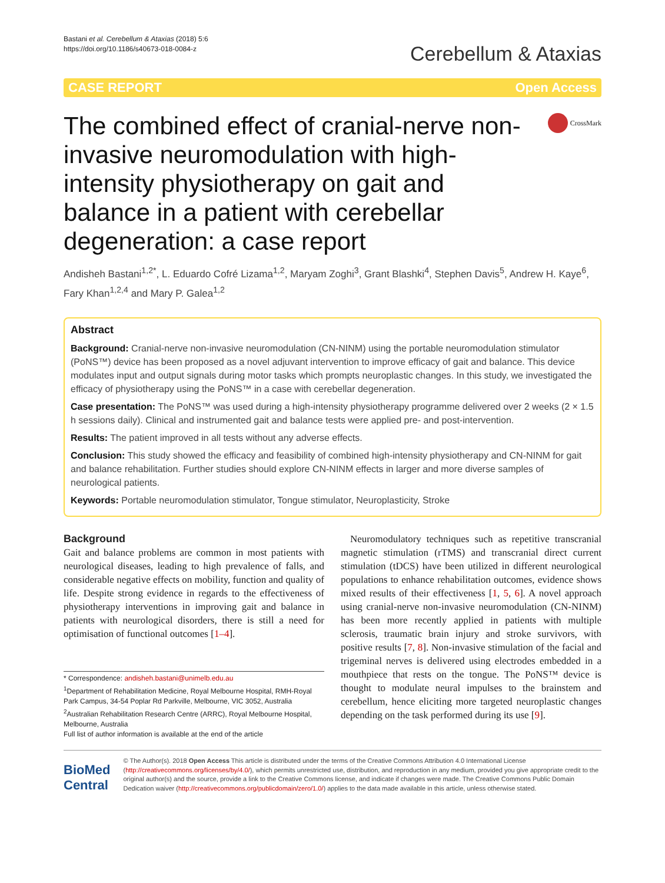Bastani et al. Cerebellum & Ataxias (2018) 5:6
https://doi.org/10.1186/s40673-018-0084-z
Cerebellum & Ataxias
CASE REPORT Open Access
The combined effect of cranial-nerve non-invasive neuromodulation with high-intensity physiotherapy on gait and balance in a patient with cerebellar degeneration: a case report
CrossMark
Andisheh Bastani<sup>1,2*</sup>, L. Eduardo Cofré Lizama<sup>1,2</sup>, Maryam Zoghi<sup>3</sup>, Grant Blashki<sup>4</sup>, Stephen Davis<sup>5</sup>, Andrew H. Kaye<sup>6</sup>, Fary Khan<sup>1,2,4</sup> and Mary P. Galea<sup>1,2</sup>
Abstract
Background: Cranial-nerve non-invasive neuromodulation (CN-NINM) using the portable neuromodulation stimulator (PoNS™) device has been proposed as a novel adjuvant intervention to improve efficacy of gait and balance. This device modulates input and output signals during motor tasks which prompts neuroplastic changes. In this study, we investigated the efficacy of physiotherapy using the PoNS™ in a case with cerebellar degeneration.
Case presentation: The PoNS™ was used during a high-intensity physiotherapy programme delivered over 2 weeks (2 × 1.5 h sessions daily). Clinical and instrumented gait and balance tests were applied pre- and post-intervention.
Results: The patient improved in all tests without any adverse effects.
Conclusion: This study showed the efficacy and feasibility of combined high-intensity physiotherapy and CN-NINM for gait and balance rehabilitation. Further studies should explore CN-NINM effects in larger and more diverse samples of neurological patients.
Keywords: Portable neuromodulation stimulator, Tongue stimulator, Neuroplasticity, Stroke
Background
Gait and balance problems are common in most patients with neurological diseases, leading to high prevalence of falls, and considerable negative effects on mobility, function and quality of life. Despite strong evidence in regards to the effectiveness of physiotherapy interventions in improving gait and balance in patients with neurological disorders, there is still a need for optimisation of functional outcomes [1–4].
* Correspondence: andisheh.bastani@unimelb.edu.au
<sup>1</sup> Department of Rehabilitation Medicine, Royal Melbourne Hospital, RMH-Royal Park Campus, 34-54 Poplar Rd Parkville, Melbourne, VIC 3052, Australia
<sup>2</sup> Australian Rehabilitation Research Centre (ARRC), Royal Melbourne Hospital, Melbourne, Australia
Full list of author information is available at the end of the article
Neuromodulatory techniques such as repetitive transcranial magnetic stimulation (rTMS) and transcranial direct current stimulation (tDCS) have been utilized in different neurological populations to enhance rehabilitation outcomes, evidence shows mixed results of their effectiveness [1, 5, 6]. A novel approach using cranial-nerve non-invasive neuromodulation (CN-NINM) has been more recently applied in patients with multiple sclerosis, traumatic brain injury and stroke survivors, with positive results [7, 8]. Non-invasive stimulation of the facial and trigeminal nerves is delivered using electrodes embedded in a mouthpiece that rests on the tongue. The PoNS™ device is thought to modulate neural impulses to the brainstem and cerebellum, hence eliciting more targeted neuroplastic changes depending on the task performed during its use [9].
BioMed Central
© The Author(s). 2018 Open Access This article is distributed under the terms of the Creative Commons Attribution 4.0 International License (http://creativecommons.org/licenses/by/4.0/), which permits unrestricted use, distribution, and reproduction in any medium, provided you give appropriate credit to the original author(s) and the source, provide a link to the Creative Commons license, and indicate if changes were made. The Creative Commons Public Domain Dedication waiver (http://creativecommons.org/publicdomain/zero/1.0/) applies to the data made available in this article, unless otherwise stated.